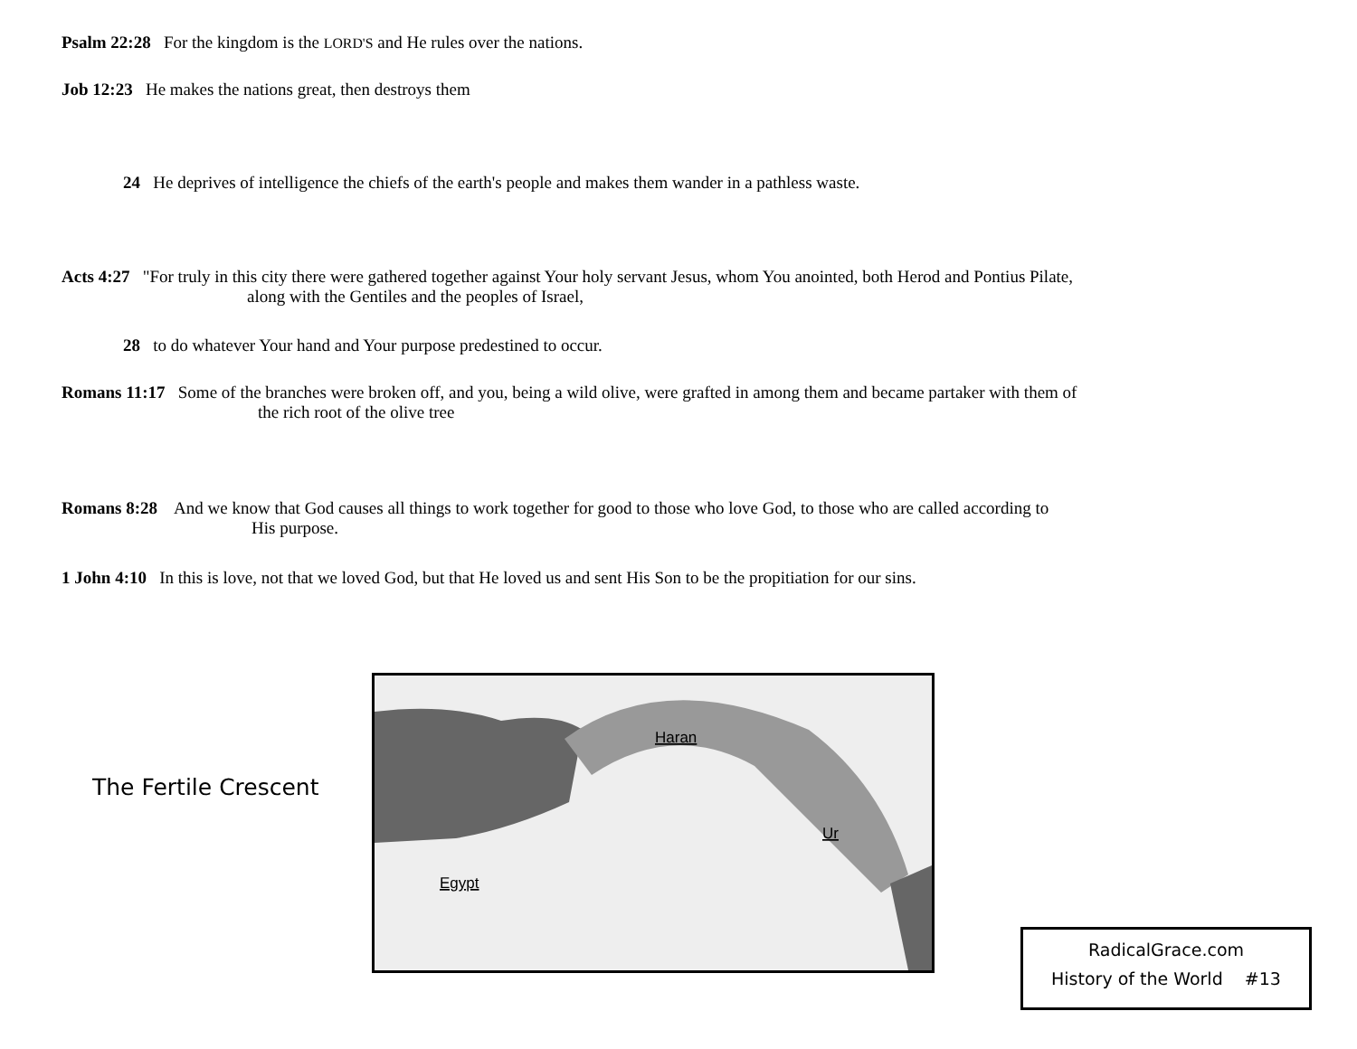Psalm 22:28 For the kingdom is the LORD'S and He rules over the nations.
Job 12:23 He makes the nations great, then destroys them
24 He deprives of intelligence the chiefs of the earth's people and makes them wander in a pathless waste.
Acts 4:27 "For truly in this city there were gathered together against Your holy servant Jesus, whom You anointed, both Herod and Pontius Pilate,
along with the Gentiles and the peoples of Israel,
28 to do whatever Your hand and Your purpose predestined to occur.
Romans 11:17 Some of the branches were broken off, and you, being a wild olive, were grafted in among them and became partaker with them of
the rich root of the olive tree
Romans 8:28 And we know that God causes all things to work together for good to those who love God, to those who are called according to
His purpose.
1 John 4:10 In this is love, not that we loved God, but that He loved us and sent His Son to be the propitiation for our sins.
The Fertile Crescent
Haran
Ur
Egypt
RadicalGrace.com
History of the World #13